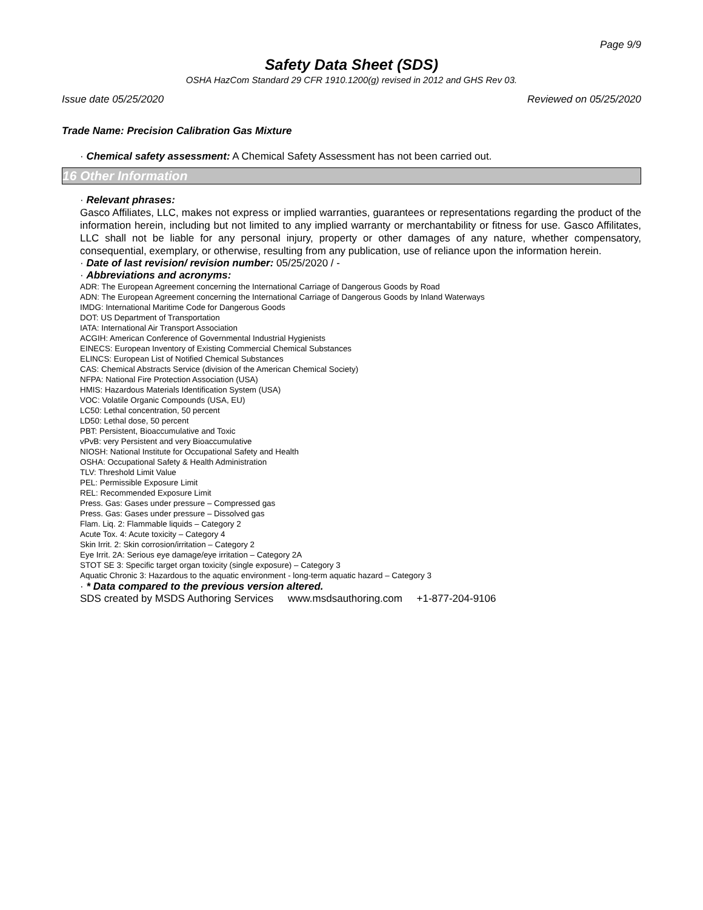Page 9/9
Safety Data Sheet (SDS)
OSHA HazCom Standard 29 CFR 1910.1200(g) revised in 2012 and GHS Rev 03.
Issue date 05/25/2020 Reviewed on 05/25/2020
Trade Name: Precision Calibration Gas Mixture
· Chemical safety assessment: A Chemical Safety Assessment has not been carried out.
16 Other Information
· Relevant phrases:
Gasco Affiliates, LLC, makes not express or implied warranties, guarantees or representations regarding the product of the information herein, including but not limited to any implied warranty or merchantability or fitness for use. Gasco Affilitates, LLC shall not be liable for any personal injury, property or other damages of any nature, whether compensatory, consequential, exemplary, or otherwise, resulting from any publication, use of reliance upon the information herein.
· Date of last revision/ revision number: 05/25/2020 / -
· Abbreviations and acronyms:
ADR: The European Agreement concerning the International Carriage of Dangerous Goods by Road
ADN: The European Agreement concerning the International Carriage of Dangerous Goods by Inland Waterways
IMDG: International Maritime Code for Dangerous Goods
DOT: US Department of Transportation
IATA: International Air Transport Association
ACGIH: American Conference of Governmental Industrial Hygienists
EINECS: European Inventory of Existing Commercial Chemical Substances
ELINCS: European List of Notified Chemical Substances
CAS: Chemical Abstracts Service (division of the American Chemical Society)
NFPA: National Fire Protection Association (USA)
HMIS: Hazardous Materials Identification System (USA)
VOC: Volatile Organic Compounds (USA, EU)
LC50: Lethal concentration, 50 percent
LD50: Lethal dose, 50 percent
PBT: Persistent, Bioaccumulative and Toxic
vPvB: very Persistent and very Bioaccumulative
NIOSH: National Institute for Occupational Safety and Health
OSHA: Occupational Safety & Health Administration
TLV: Threshold Limit Value
PEL: Permissible Exposure Limit
REL: Recommended Exposure Limit
Press. Gas: Gases under pressure – Compressed gas
Press. Gas: Gases under pressure – Dissolved gas
Flam. Liq. 2: Flammable liquids – Category 2
Acute Tox. 4: Acute toxicity – Category 4
Skin Irrit. 2: Skin corrosion/irritation – Category 2
Eye Irrit. 2A: Serious eye damage/eye irritation – Category 2A
STOT SE 3: Specific target organ toxicity (single exposure) – Category 3
Aquatic Chronic 3: Hazardous to the aquatic environment - long-term aquatic hazard – Category 3
· * Data compared to the previous version altered.
SDS created by MSDS Authoring Services www.msdsauthoring.com +1-877-204-9106